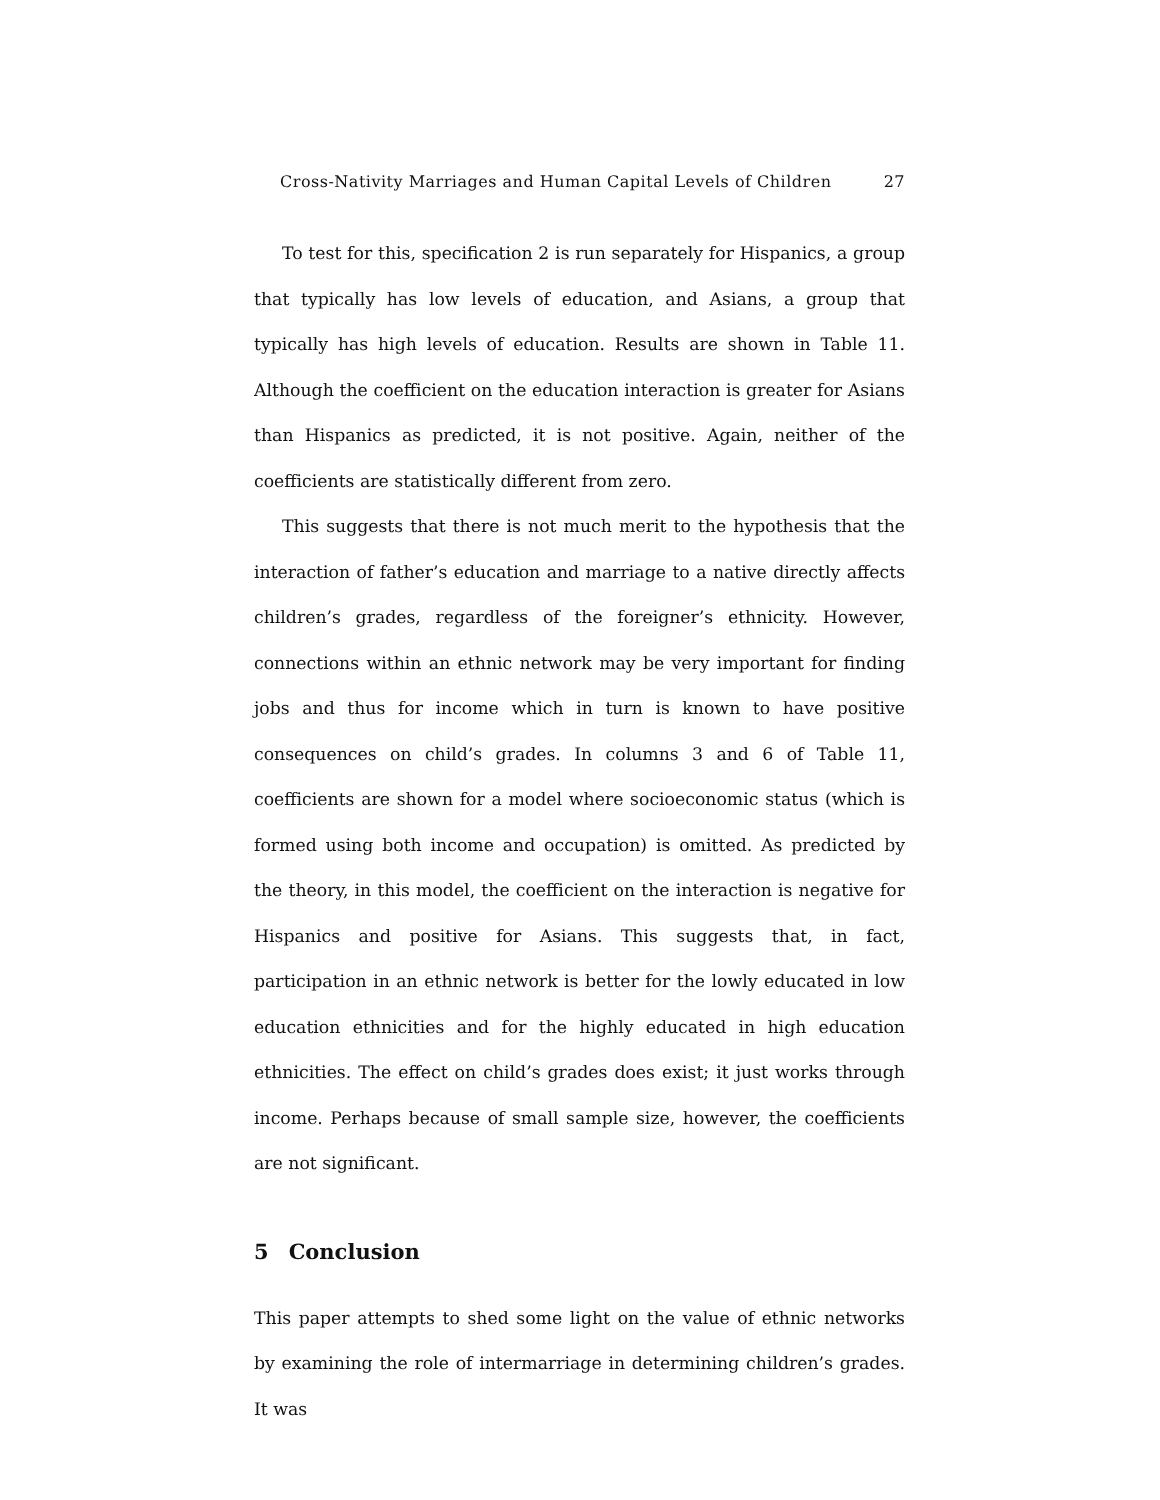Cross-Nativity Marriages and Human Capital Levels of Children 27
To test for this, specification 2 is run separately for Hispanics, a group that typically has low levels of education, and Asians, a group that typically has high levels of education. Results are shown in Table 11. Although the coefficient on the education interaction is greater for Asians than Hispanics as predicted, it is not positive. Again, neither of the coefficients are statistically different from zero.
This suggests that there is not much merit to the hypothesis that the interaction of father’s education and marriage to a native directly affects children’s grades, regardless of the foreigner’s ethnicity. However, connections within an ethnic network may be very important for finding jobs and thus for income which in turn is known to have positive consequences on child’s grades. In columns 3 and 6 of Table 11, coefficients are shown for a model where socioeconomic status (which is formed using both income and occupation) is omitted. As predicted by the theory, in this model, the coefficient on the interaction is negative for Hispanics and positive for Asians. This suggests that, in fact, participation in an ethnic network is better for the lowly educated in low education ethnicities and for the highly educated in high education ethnicities. The effect on child’s grades does exist; it just works through income. Perhaps because of small sample size, however, the coefficients are not significant.
5 Conclusion
This paper attempts to shed some light on the value of ethnic networks by examining the role of intermarriage in determining children’s grades. It was